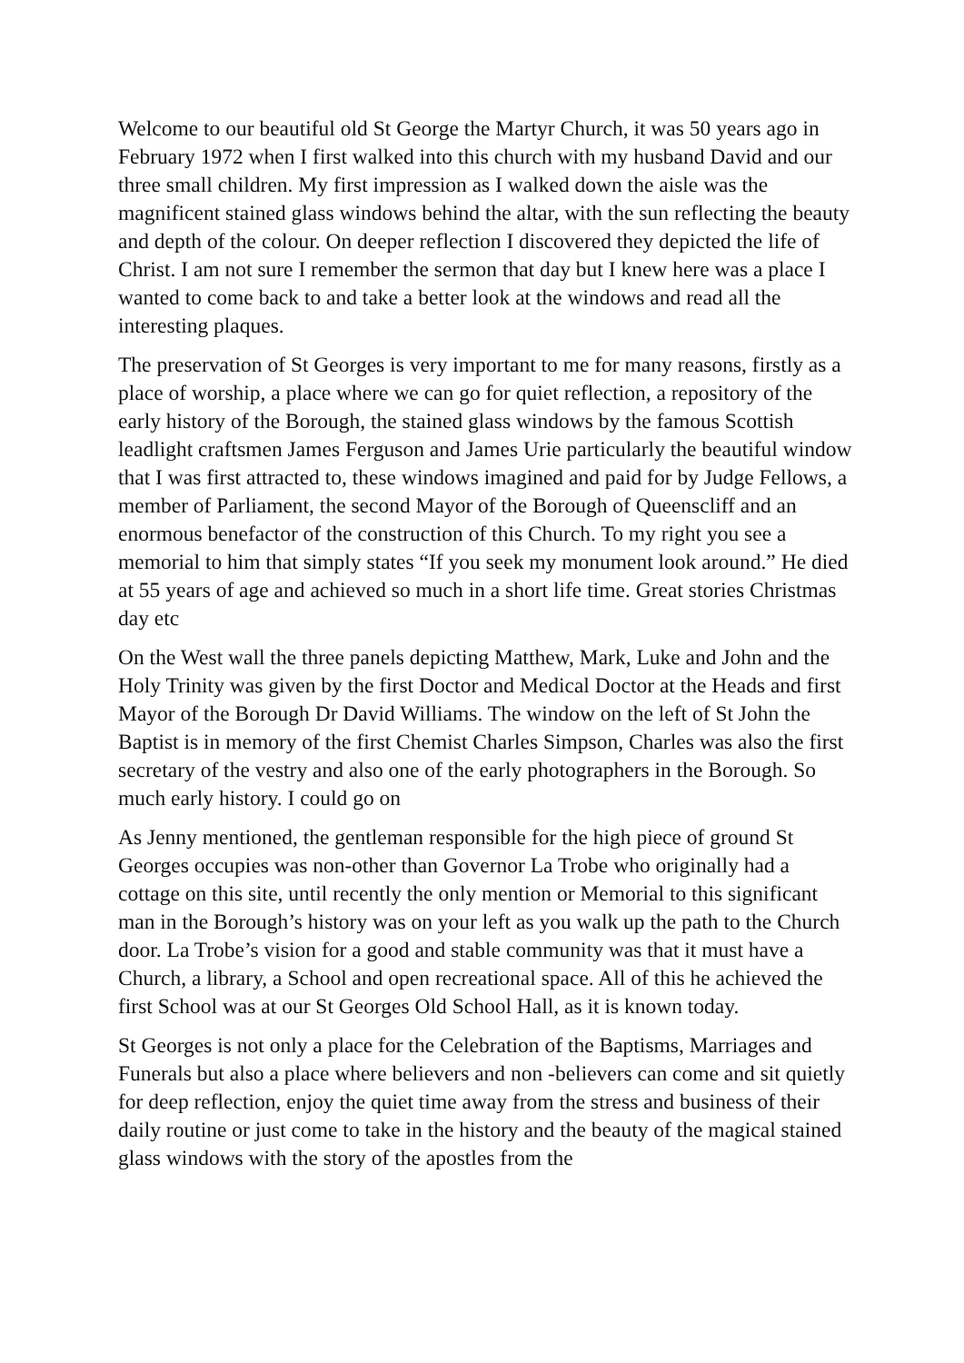Welcome to our beautiful old St George the Martyr Church, it was 50 years ago in February 1972 when I first walked into this church with my husband David and our three small children. My first impression as I walked down the aisle was the magnificent stained glass windows behind the altar, with the sun reflecting the beauty and depth of the colour. On deeper reflection I discovered they depicted the life of Christ. I am not sure I remember the sermon that day but I knew here was a place I wanted to come back to and take a better look at the windows and read all the interesting plaques.
The preservation of St Georges is very important to me for many reasons, firstly as a place of worship, a place where we can go for quiet reflection, a repository of the early history of the Borough, the stained glass windows by the famous Scottish leadlight craftsmen James Ferguson and James Urie particularly the beautiful window that I was first attracted to, these windows imagined and paid for by Judge Fellows, a member of Parliament, the second Mayor of the Borough of Queenscliff and an enormous benefactor of the construction of this Church. To my right you see a memorial to him that simply states “If you seek my monument look around.” He died at 55 years of age and achieved so much in a short life time. Great stories Christmas day etc
On the West wall the three panels depicting Matthew, Mark, Luke and John and the Holy Trinity was given by the first Doctor and Medical Doctor at the Heads and first Mayor of the Borough Dr David Williams. The window on the left of St John the Baptist is in memory of the first Chemist Charles Simpson, Charles was also the first secretary of the vestry and also one of the early photographers in the Borough. So much early history. I could go on
As Jenny mentioned, the gentleman responsible for the high piece of ground St Georges occupies was non-other than Governor La Trobe who originally had a cottage on this site, until recently the only mention or Memorial to this significant man in the Borough’s history was on your left as you walk up the path to the Church door. La Trobe’s vision for a good and stable community was that it must have a Church, a library, a School and open recreational space. All of this he achieved the first School was at our St Georges Old School Hall, as it is known today.
St Georges is not only a place for the Celebration of the Baptisms, Marriages and Funerals but also a place where believers and non -believers can come and sit quietly for deep reflection, enjoy the quiet time away from the stress and business of their daily routine or just come to take in the history and the beauty of the magical stained glass windows with the story of the apostles from the